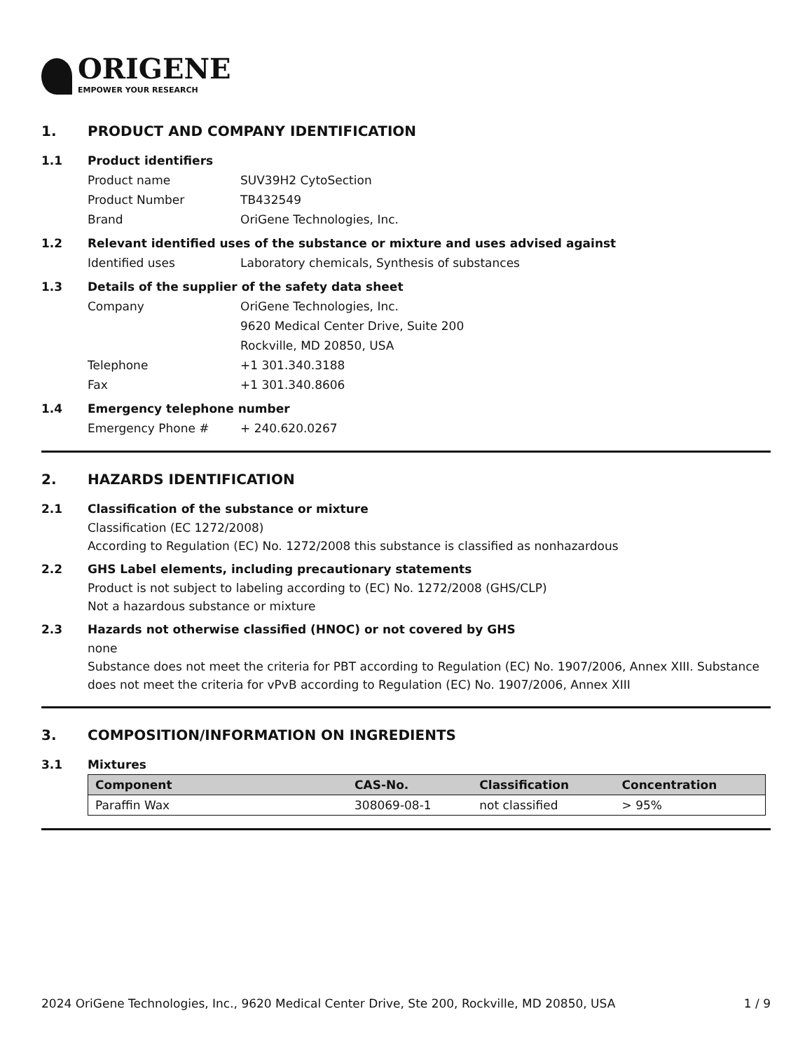ORIGENE
EMPOWER YOUR RESEARCH
1. PRODUCT AND COMPANY IDENTIFICATION
1.1 Product identifiers
Product name SUV39H2 CytoSection
Product Number TB432549
Brand OriGene Technologies, Inc.
1.2 Relevant identified uses of the substance or mixture and uses advised against
Identified uses Laboratory chemicals, Synthesis of substances
1.3 Details of the supplier of the safety data sheet
Company OriGene Technologies, Inc.
9620 Medical Center Drive, Suite 200
Rockville, MD 20850, USA
Telephone +1 301.340.3188
Fax +1 301.340.8606
1.4 Emergency telephone number
Emergency Phone # + 240.620.0267
2. HAZARDS IDENTIFICATION
2.1 Classification of the substance or mixture
Classification (EC 1272/2008)
According to Regulation (EC) No. 1272/2008 this substance is classified as nonhazardous
2.2 GHS Label elements, including precautionary statements
Product is not subject to labeling according to (EC) No. 1272/2008 (GHS/CLP)
Not a hazardous substance or mixture
2.3 Hazards not otherwise classified (HNOC) or not covered by GHS
none
Substance does not meet the criteria for PBT according to Regulation (EC) No. 1907/2006, Annex XIII. Substance does not meet the criteria for vPvB according to Regulation (EC) No. 1907/2006, Annex XIII
3. COMPOSITION/INFORMATION ON INGREDIENTS
3.1 Mixtures
| Component | CAS-No. | Classification | Concentration |
| --- | --- | --- | --- |
| Paraffin Wax | 308069-08-1 | not classified | > 95% |
2024 OriGene Technologies, Inc., 9620 Medical Center Drive, Ste 200, Rockville, MD 20850, USA 1 / 9